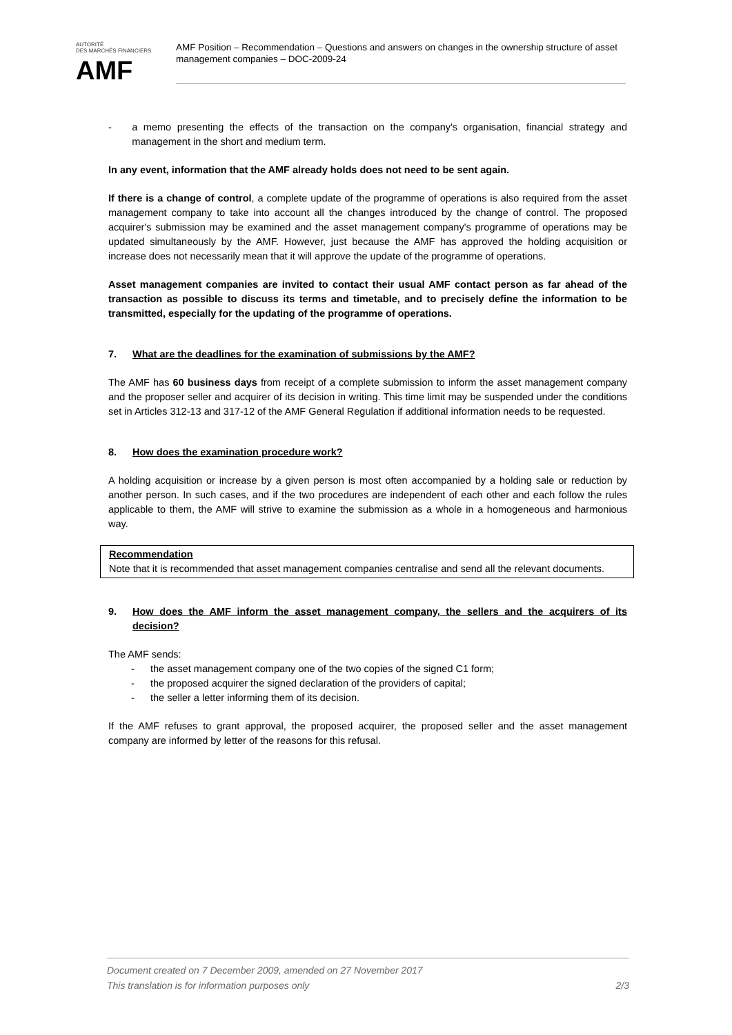AUTORITÉ
DES MARCHÉS FINANCIERS
AMF
AMF Position – Recommendation – Questions and answers on changes in the ownership structure of asset management companies – DOC-2009-24
- a memo presenting the effects of the transaction on the company's organisation, financial strategy and management in the short and medium term.
In any event, information that the AMF already holds does not need to be sent again.
If there is a change of control, a complete update of the programme of operations is also required from the asset management company to take into account all the changes introduced by the change of control. The proposed acquirer's submission may be examined and the asset management company's programme of operations may be updated simultaneously by the AMF. However, just because the AMF has approved the holding acquisition or increase does not necessarily mean that it will approve the update of the programme of operations.
Asset management companies are invited to contact their usual AMF contact person as far ahead of the transaction as possible to discuss its terms and timetable, and to precisely define the information to be transmitted, especially for the updating of the programme of operations.
7. What are the deadlines for the examination of submissions by the AMF?
The AMF has 60 business days from receipt of a complete submission to inform the asset management company and the proposer seller and acquirer of its decision in writing. This time limit may be suspended under the conditions set in Articles 312-13 and 317-12 of the AMF General Regulation if additional information needs to be requested.
8. How does the examination procedure work?
A holding acquisition or increase by a given person is most often accompanied by a holding sale or reduction by another person. In such cases, and if the two procedures are independent of each other and each follow the rules applicable to them, the AMF will strive to examine the submission as a whole in a homogeneous and harmonious way.
Recommendation
Note that it is recommended that asset management companies centralise and send all the relevant documents.
9. How does the AMF inform the asset management company, the sellers and the acquirers of its decision?
The AMF sends:
- the asset management company one of the two copies of the signed C1 form;
- the proposed acquirer the signed declaration of the providers of capital;
- the seller a letter informing them of its decision.
If the AMF refuses to grant approval, the proposed acquirer, the proposed seller and the asset management company are informed by letter of the reasons for this refusal.
Document created on 7 December 2009, amended on 27 November 2017
This translation is for information purposes only 2/3